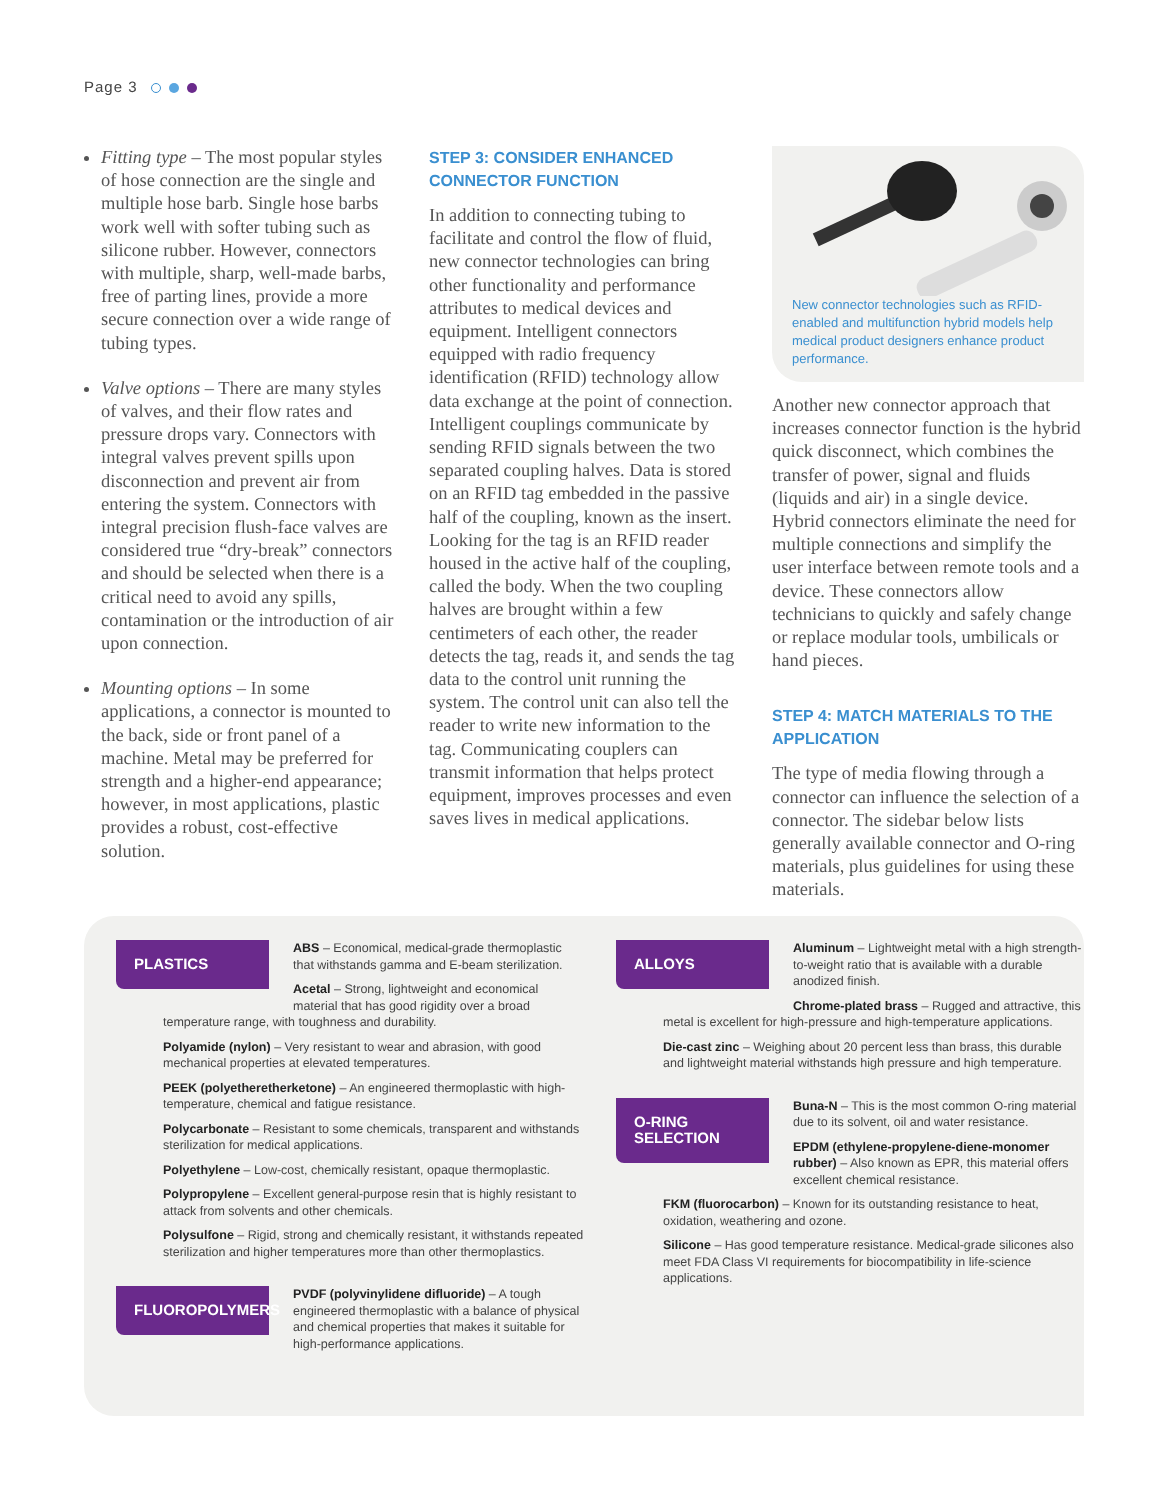Page 3
Fitting type – The most popular styles of hose connection are the single and multiple hose barb. Single hose barbs work well with softer tubing such as silicone rubber. However, connectors with multiple, sharp, well-made barbs, free of parting lines, provide a more secure connection over a wide range of tubing types.
Valve options – There are many styles of valves, and their flow rates and pressure drops vary. Connectors with integral valves prevent spills upon disconnection and prevent air from entering the system. Connectors with integral precision flush-face valves are considered true “dry-break” connectors and should be selected when there is a critical need to avoid any spills, contamination or the introduction of air upon connection.
Mounting options – In some applications, a connector is mounted to the back, side or front panel of a machine. Metal may be preferred for strength and a higher-end appearance; however, in most applications, plastic provides a robust, cost-effective solution.
STEP 3: CONSIDER ENHANCED CONNECTOR FUNCTION
In addition to connecting tubing to facilitate and control the flow of fluid, new connector technologies can bring other functionality and performance attributes to medical devices and equipment. Intelligent connectors equipped with radio frequency identification (RFID) technology allow data exchange at the point of connection. Intelligent couplings communicate by sending RFID signals between the two separated coupling halves. Data is stored on an RFID tag embedded in the passive half of the coupling, known as the insert. Looking for the tag is an RFID reader housed in the active half of the coupling, called the body. When the two coupling halves are brought within a few centimeters of each other, the reader detects the tag, reads it, and sends the tag data to the control unit running the system. The control unit can also tell the reader to write new information to the tag. Communicating couplers can transmit information that helps protect equipment, improves processes and even saves lives in medical applications.
New connector technologies such as RFID-enabled and multifunction hybrid models help medical product designers enhance product performance.
Another new connector approach that increases connector function is the hybrid quick disconnect, which combines the transfer of power, signal and fluids (liquids and air) in a single device. Hybrid connectors eliminate the need for multiple connections and simplify the user interface between remote tools and a device. These connectors allow technicians to quickly and safely change or replace modular tools, umbilicals or hand pieces.
STEP 4: MATCH MATERIALS TO THE APPLICATION
The type of media flowing through a connector can influence the selection of a connector. The sidebar below lists generally available connector and O-ring materials, plus guidelines for using these materials.
PLASTICS
ABS – Economical, medical-grade thermoplastic that withstands gamma and E-beam sterilization.
Acetal – Strong, lightweight and economical material that has good rigidity over a broad temperature range, with toughness and durability.
Polyamide (nylon) – Very resistant to wear and abrasion, with good mechanical properties at elevated temperatures.
PEEK (polyetheretherketone) – An engineered thermoplastic with high-temperature, chemical and fatigue resistance.
Polycarbonate – Resistant to some chemicals, transparent and withstands sterilization for medical applications.
Polyethylene – Low-cost, chemically resistant, opaque thermoplastic.
Polypropylene – Excellent general-purpose resin that is highly resistant to attack from solvents and other chemicals.
Polysulfone – Rigid, strong and chemically resistant, it withstands repeated sterilization and higher temperatures more than other thermoplastics.
FLUOROPOLYMERS
PVDF (polyvinylidene difluoride) – A tough engineered thermoplastic with a balance of physical and chemical properties that makes it suitable for high-performance applications.
ALLOYS
Aluminum – Lightweight metal with a high strength-to-weight ratio that is available with a durable anodized finish.
Chrome-plated brass – Rugged and attractive, this metal is excellent for high-pressure and high-temperature applications.
Die-cast zinc – Weighing about 20 percent less than brass, this durable and lightweight material withstands high pressure and high temperature.
O-RING SELECTION
Buna-N – This is the most common O-ring material due to its solvent, oil and water resistance.
EPDM (ethylene-propylene-diene-monomer rubber) – Also known as EPR, this material offers excellent chemical resistance.
FKM (fluorocarbon) – Known for its outstanding resistance to heat, oxidation, weathering and ozone.
Silicone – Has good temperature resistance. Medical-grade silicones also meet FDA Class VI requirements for biocompatibility in life-science applications.